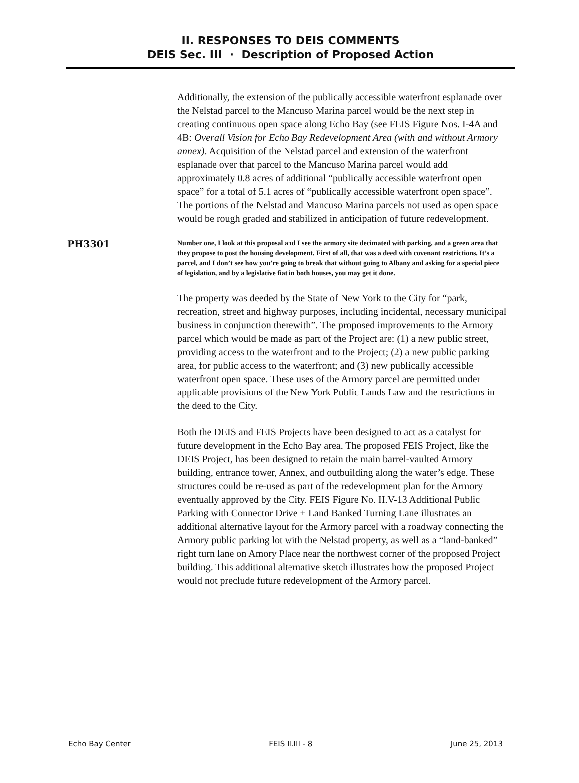II. RESPONSES TO DEIS COMMENTS
DEIS Sec. III · Description of Proposed Action
Additionally, the extension of the publically accessible waterfront esplanade over the Nelstad parcel to the Mancuso Marina parcel would be the next step in creating continuous open space along Echo Bay (see FEIS Figure Nos. I-4A and 4B: Overall Vision for Echo Bay Redevelopment Area (with and without Armory annex). Acquisition of the Nelstad parcel and extension of the waterfront esplanade over that parcel to the Mancuso Marina parcel would add approximately 0.8 acres of additional “publically accessible waterfront open space” for a total of 5.1 acres of “publically accessible waterfront open space”. The portions of the Nelstad and Mancuso Marina parcels not used as open space would be rough graded and stabilized in anticipation of future redevelopment.
PH3301
Number one, I look at this proposal and I see the armory site decimated with parking, and a green area that they propose to post the housing development. First of all, that was a deed with covenant restrictions. It’s a parcel, and I don’t see how you’re going to break that without going to Albany and asking for a special piece of legislation, and by a legislative fiat in both houses, you may get it done.
The property was deeded by the State of New York to the City for “park, recreation, street and highway purposes, including incidental, necessary municipal business in conjunction therewith”. The proposed improvements to the Armory parcel which would be made as part of the Project are: (1) a new public street, providing access to the waterfront and to the Project; (2) a new public parking area, for public access to the waterfront; and (3) new publically accessible waterfront open space. These uses of the Armory parcel are permitted under applicable provisions of the New York Public Lands Law and the restrictions in the deed to the City.
Both the DEIS and FEIS Projects have been designed to act as a catalyst for future development in the Echo Bay area. The proposed FEIS Project, like the DEIS Project, has been designed to retain the main barrel-vaulted Armory building, entrance tower, Annex, and outbuilding along the water’s edge. These structures could be re-used as part of the redevelopment plan for the Armory eventually approved by the City. FEIS Figure No. II.V-13 Additional Public Parking with Connector Drive + Land Banked Turning Lane illustrates an additional alternative layout for the Armory parcel with a roadway connecting the Armory public parking lot with the Nelstad property, as well as a “land-banked” right turn lane on Amory Place near the northwest corner of the proposed Project building. This additional alternative sketch illustrates how the proposed Project would not preclude future redevelopment of the Armory parcel.
Echo Bay Center FEIS II.III - 8 June 25, 2013